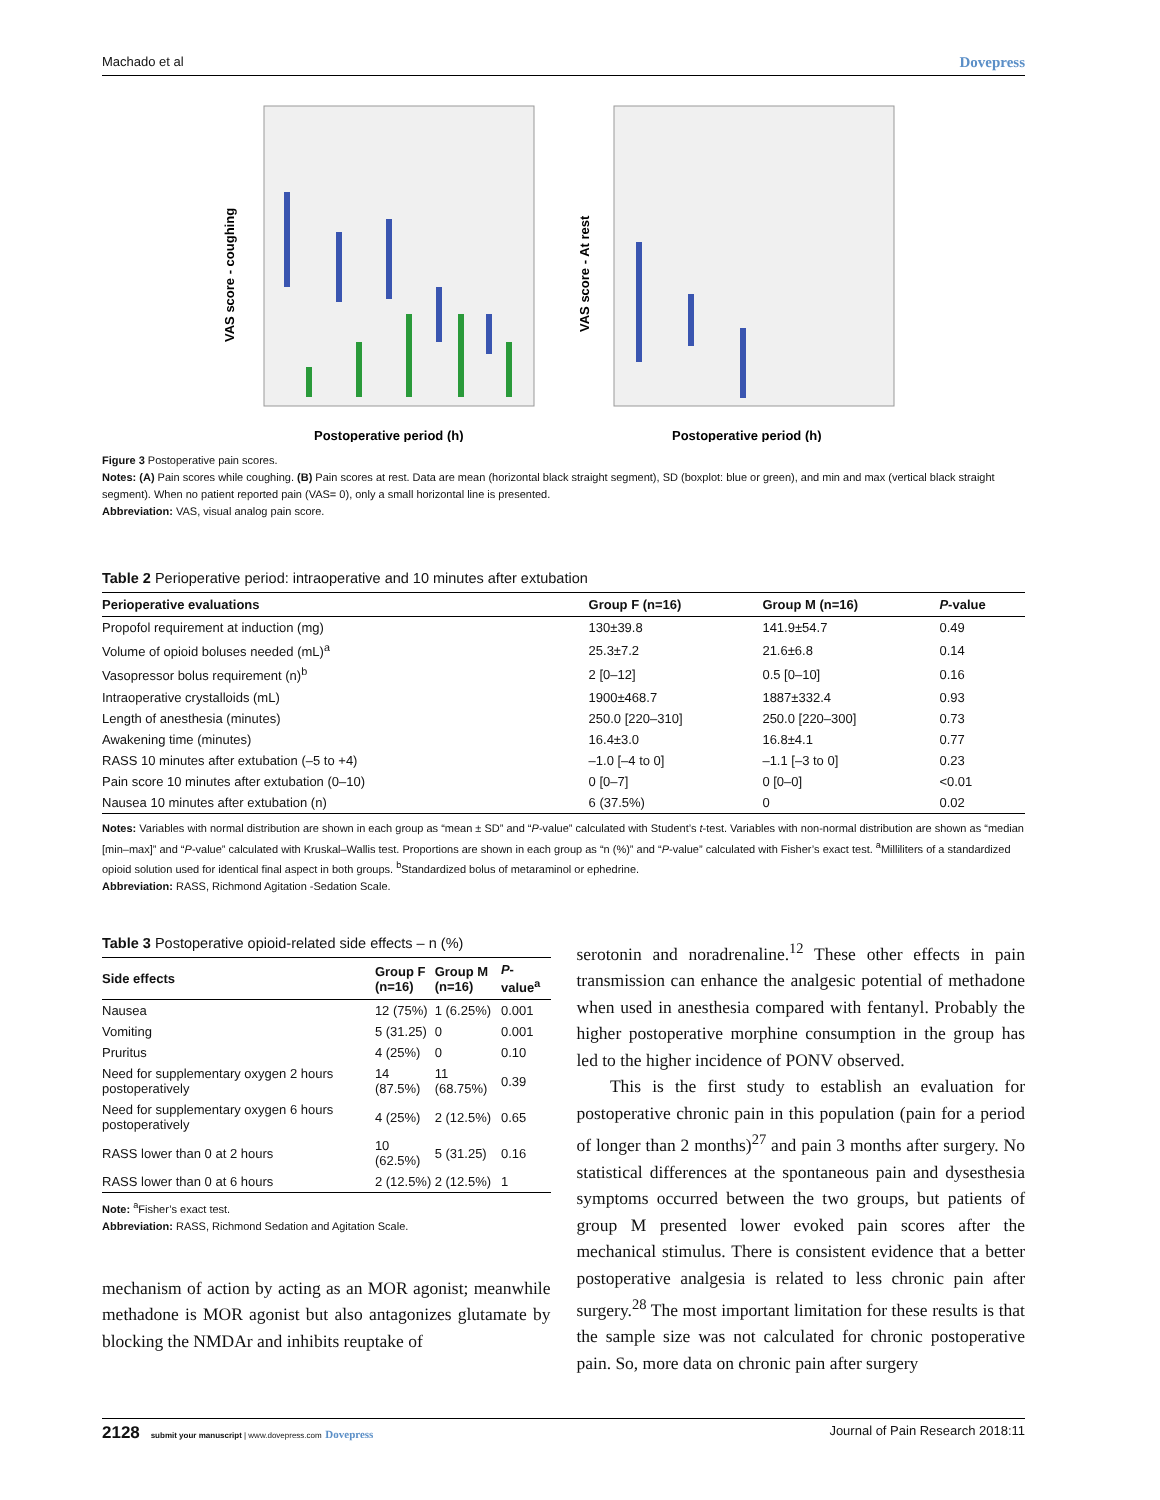Machado et al Dovepress
Postoperative period (h)
VAS score - coughing
Postoperative period (h)
VAS score - At rest
Figure 3 Postoperative pain scores.
Notes: (A) Pain scores while coughing. (B) Pain scores at rest. Data are mean (horizontal black straight segment), SD (boxplot: blue or green), and min and max (vertical black straight segment). When no patient reported pain (VAS= 0), only a small horizontal line is presented.
Abbreviation: VAS, visual analog pain score.
Table 2 Perioperative period: intraoperative and 10 minutes after extubation
| Perioperative evaluations | Group F (n=16) | Group M (n=16) | P -value |
| --- | --- | --- | --- |
| Propofol requirement at induction (mg) | 130±39.8 | 141.9±54.7 | 0.49 |
| Volume of opioid boluses needed (mL)<sup>a</sup> | 25.3±7.2 | 21.6±6.8 | 0.14 |
| Vasopressor bolus requirement (n)<sup>b</sup> | 2 [0–12] | 0.5 [0–10] | 0.16 |
| Intraoperative crystalloids (mL) | 1900±468.7 | 1887±332.4 | 0.93 |
| Length of anesthesia (minutes) | 250.0 [220–310] | 250.0 [220–300] | 0.73 |
| Awakening time (minutes) | 16.4±3.0 | 16.8±4.1 | 0.77 |
| RASS 10 minutes after extubation (–5 to +4) | –1.0 [–4 to 0] | –1.1 [–3 to 0] | 0.23 |
| Pain score 10 minutes after extubation (0–10) | 0 [0–7] | 0 [0–0] | <0.01 |
| Nausea 10 minutes after extubation (n) | 6 (37.5%) | 0 | 0.02 |
Notes: Variables with normal distribution are shown in each group as “mean ± SD” and “P-value” calculated with Student’s t-test. Variables with non-normal distribution are shown as “median [min–max]” and “P-value” calculated with Kruskal–Wallis test. Proportions are shown in each group as “n (%)” and “P-value” calculated with Fisher’s exact test. <sup>a</sup>Milliliters of a standardized opioid solution used for identical final aspect in both groups. <sup>b</sup>Standardized bolus of metaraminol or ephedrine.
Abbreviation: RASS, Richmond Agitation -Sedation Scale.
Table 3 Postoperative opioid-related side effects – n (%)
| Side effects | Group F (n=16) | Group M (n=16) | P -value<sup>a</sup> |
| --- | --- | --- | --- |
| Nausea | 12 (75%) | 1 (6.25%) | 0.001 |
| Vomiting | 5 (31.25) | 0 | 0.001 |
| Pruritus | 4 (25%) | 0 | 0.10 |
| Need for supplementary oxygen 2 hours postoperatively | 14 (87.5%) | 11 (68.75%) | 0.39 |
| Need for supplementary oxygen 6 hours postoperatively | 4 (25%) | 2 (12.5%) | 0.65 |
| RASS lower than 0 at 2 hours | 10 (62.5%) | 5 (31.25) | 0.16 |
| RASS lower than 0 at 6 hours | 2 (12.5%) | 2 (12.5%) | 1 |
Note: <sup>a</sup>Fisher’s exact test.
Abbreviation: RASS, Richmond Sedation and Agitation Scale.
mechanism of action by acting as an MOR agonist; meanwhile methadone is MOR agonist but also antagonizes glutamate by blocking the NMDAr and inhibits reuptake of
serotonin and noradrenaline.<sup>12</sup> These other effects in pain transmission can enhance the analgesic potential of methadone when used in anesthesia compared with fentanyl. Probably the higher postoperative morphine consumption in the group has led to the higher incidence of PONV observed.
This is the first study to establish an evaluation for postoperative chronic pain in this population (pain for a period of longer than 2 months)<sup>27</sup> and pain 3 months after surgery. No statistical differences at the spontaneous pain and dysesthesia symptoms occurred between the two groups, but patients of group M presented lower evoked pain scores after the mechanical stimulus. There is consistent evidence that a better postoperative analgesia is related to less chronic pain after surgery.<sup>28</sup> The most important limitation for these results is that the sample size was not calculated for chronic postoperative pain. So, more data on chronic pain after surgery
2128 submit your manuscript | www.dovepress.com Dovepress Journal of Pain Research 2018:11